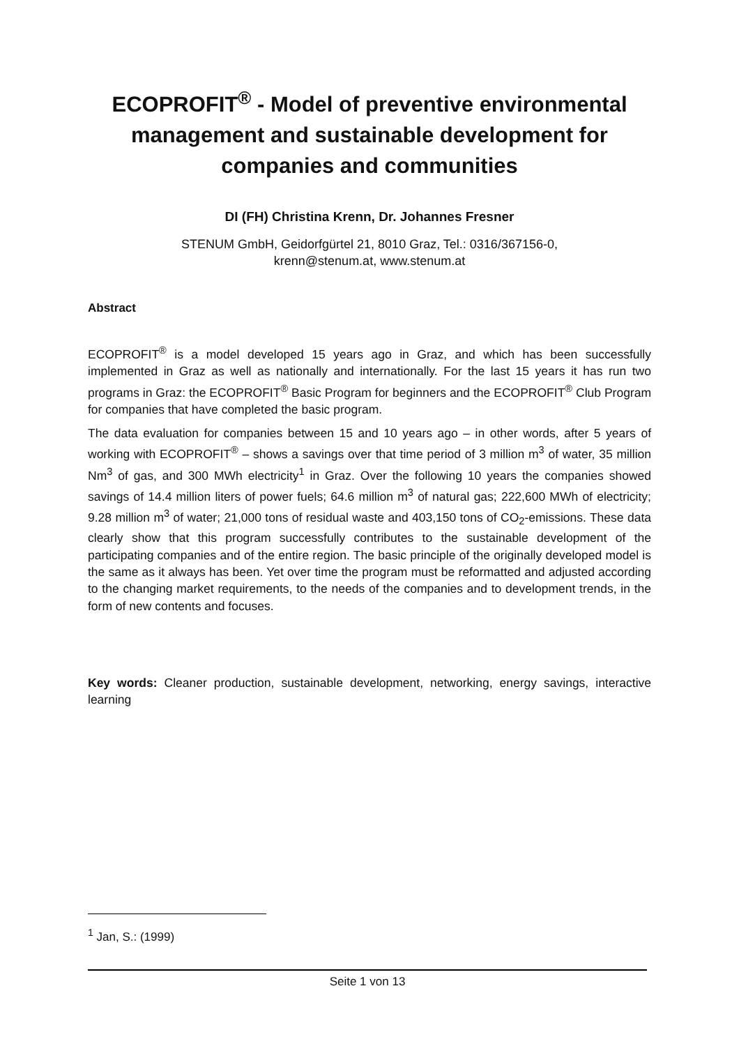ECOPROFIT<sup>®</sup> - Model of preventive environmental management and sustainable development for companies and communities
DI (FH) Christina Krenn, Dr. Johannes Fresner
STENUM GmbH, Geidorfgürtel 21, 8010 Graz, Tel.: 0316/367156-0,
krenn@stenum.at, www.stenum.at
Abstract
ECOPROFIT<sup>®</sup> is a model developed 15 years ago in Graz, and which has been successfully implemented in Graz as well as nationally and internationally. For the last 15 years it has run two programs in Graz: the ECOPROFIT<sup>®</sup> Basic Program for beginners and the ECOPROFIT<sup>®</sup> Club Program for companies that have completed the basic program.
The data evaluation for companies between 15 and 10 years ago – in other words, after 5 years of working with ECOPROFIT<sup>®</sup> – shows a savings over that time period of 3 million m<sup>3</sup> of water, 35 million Nm<sup>3</sup> of gas, and 300 MWh electricity<sup>1</sup> in Graz. Over the following 10 years the companies showed savings of 14.4 million liters of power fuels; 64.6 million m<sup>3</sup> of natural gas; 222,600 MWh of electricity; 9.28 million m<sup>3</sup> of water; 21,000 tons of residual waste and 403,150 tons of CO<sub>2</sub>-emissions. These data clearly show that this program successfully contributes to the sustainable development of the participating companies and of the entire region. The basic principle of the originally developed model is the same as it always has been. Yet over time the program must be reformatted and adjusted according to the changing market requirements, to the needs of the companies and to development trends, in the form of new contents and focuses.
Key words: Cleaner production, sustainable development, networking, energy savings, interactive learning
<sup>1</sup> Jan, S.: (1999)
Seite 1 von 13